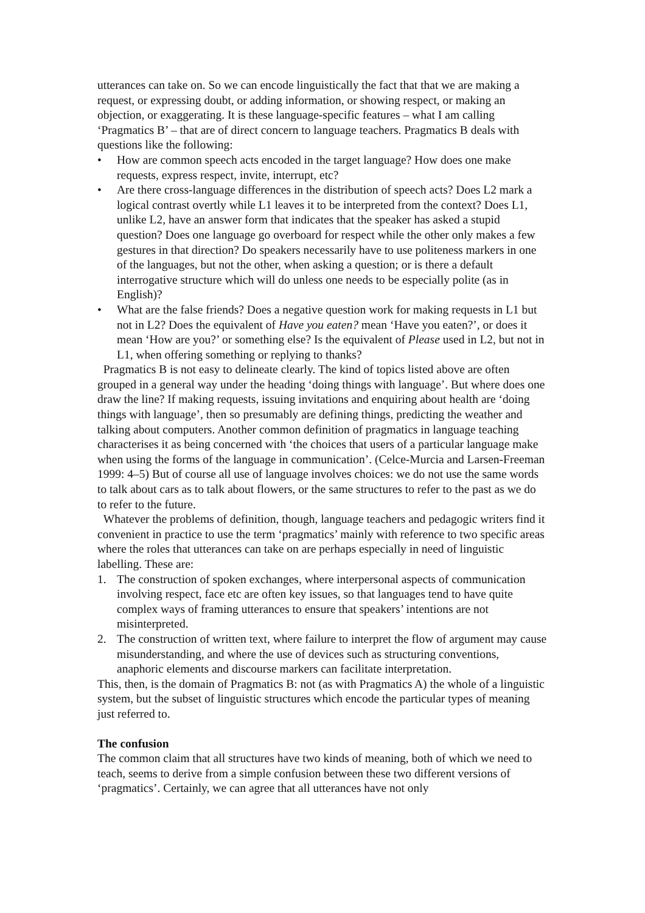utterances can take on. So we can encode linguistically the fact that that we are making a request, or expressing doubt, or adding information, or showing respect, or making an objection, or exaggerating. It is these language-specific features – what I am calling ‘Pragmatics B’ – that are of direct concern to language teachers. Pragmatics B deals with questions like the following:
• How are common speech acts encoded in the target language? How does one make requests, express respect, invite, interrupt, etc?
• Are there cross-language differences in the distribution of speech acts? Does L2 mark a logical contrast overtly while L1 leaves it to be interpreted from the context? Does L1, unlike L2, have an answer form that indicates that the speaker has asked a stupid question? Does one language go overboard for respect while the other only makes a few gestures in that direction? Do speakers necessarily have to use politeness markers in one of the languages, but not the other, when asking a question; or is there a default interrogative structure which will do unless one needs to be especially polite (as in English)?
• What are the false friends? Does a negative question work for making requests in L1 but not in L2? Does the equivalent of Have you eaten? mean ‘Have you eaten?’, or does it mean ‘How are you?’ or something else? Is the equivalent of Please used in L2, but not in L1, when offering something or replying to thanks?
Pragmatics B is not easy to delineate clearly. The kind of topics listed above are often grouped in a general way under the heading ‘doing things with language’. But where does one draw the line? If making requests, issuing invitations and enquiring about health are ‘doing things with language’, then so presumably are defining things, predicting the weather and talking about computers. Another common definition of pragmatics in language teaching characterises it as being concerned with ‘the choices that users of a particular language make when using the forms of the language in communication’. (Celce-Murcia and Larsen-Freeman 1999: 4–5) But of course all use of language involves choices: we do not use the same words to talk about cars as to talk about flowers, or the same structures to refer to the past as we do to refer to the future.
Whatever the problems of definition, though, language teachers and pedagogic writers find it convenient in practice to use the term ‘pragmatics’ mainly with reference to two specific areas where the roles that utterances can take on are perhaps especially in need of linguistic labelling. These are:
1. The construction of spoken exchanges, where interpersonal aspects of communication involving respect, face etc are often key issues, so that languages tend to have quite complex ways of framing utterances to ensure that speakers’ intentions are not misinterpreted.
2. The construction of written text, where failure to interpret the flow of argument may cause misunderstanding, and where the use of devices such as structuring conventions, anaphoric elements and discourse markers can facilitate interpretation.
This, then, is the domain of Pragmatics B: not (as with Pragmatics A) the whole of a linguistic system, but the subset of linguistic structures which encode the particular types of meaning just referred to.
The confusion
The common claim that all structures have two kinds of meaning, both of which we need to teach, seems to derive from a simple confusion between these two different versions of ‘pragmatics’. Certainly, we can agree that all utterances have not only